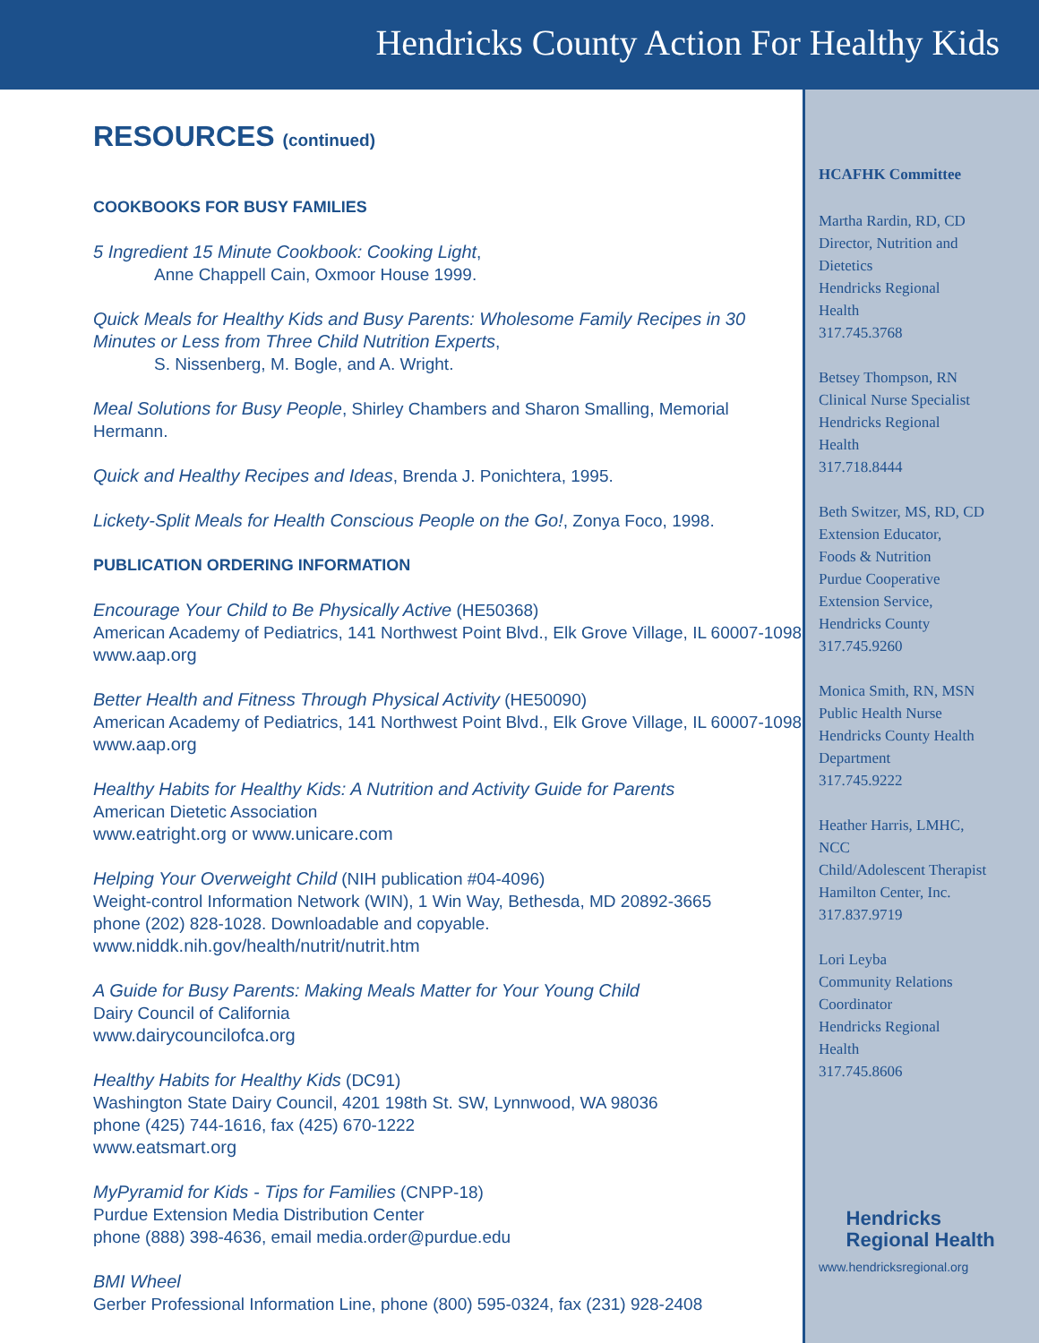Hendricks County Action For Healthy Kids
RESOURCES (continued)
COOKBOOKS FOR BUSY FAMILIES
5 Ingredient 15 Minute Cookbook: Cooking Light,
Anne Chappell Cain, Oxmoor House 1999.
Quick Meals for Healthy Kids and Busy Parents: Wholesome Family Recipes in 30 Minutes or Less from Three Child Nutrition Experts,
S. Nissenberg, M. Bogle, and A. Wright.
Meal Solutions for Busy People, Shirley Chambers and Sharon Smalling, Memorial Hermann.
Quick and Healthy Recipes and Ideas, Brenda J. Ponichtera, 1995.
Lickety-Split Meals for Health Conscious People on the Go!, Zonya Foco, 1998.
PUBLICATION ORDERING INFORMATION
Encourage Your Child to Be Physically Active (HE50368)
American Academy of Pediatrics, 141 Northwest Point Blvd., Elk Grove Village, IL 60007-1098
www.aap.org
Better Health and Fitness Through Physical Activity (HE50090)
American Academy of Pediatrics, 141 Northwest Point Blvd., Elk Grove Village, IL 60007-1098
www.aap.org
Healthy Habits for Healthy Kids: A Nutrition and Activity Guide for Parents
American Dietetic Association
www.eatright.org or www.unicare.com
Helping Your Overweight Child (NIH publication #04-4096)
Weight-control Information Network (WIN), 1 Win Way, Bethesda, MD 20892-3665
phone (202) 828-1028. Downloadable and copyable.
www.niddk.nih.gov/health/nutrit/nutrit.htm
A Guide for Busy Parents: Making Meals Matter for Your Young Child
Dairy Council of California
www.dairycouncilofca.org
Healthy Habits for Healthy Kids (DC91)
Washington State Dairy Council, 4201 198th St. SW, Lynnwood, WA 98036
phone (425) 744-1616, fax (425) 670-1222
www.eatsmart.org
MyPyramid for Kids - Tips for Families (CNPP-18)
Purdue Extension Media Distribution Center
phone (888) 398-4636, email media.order@purdue.edu
BMI Wheel
Gerber Professional Information Line, phone (800) 595-0324, fax (231) 928-2408
HCAFHK Committee
Martha Rardin, RD, CD
Director, Nutrition and
Dietetics
Hendricks Regional
Health
317.745.3768
Betsey Thompson, RN
Clinical Nurse Specialist
Hendricks Regional
Health
317.718.8444
Beth Switzer, MS, RD, CD
Extension Educator,
Foods & Nutrition
Purdue Cooperative
Extension Service,
Hendricks County
317.745.9260
Monica Smith, RN, MSN
Public Health Nurse
Hendricks County Health
Department
317.745.9222
Heather Harris, LMHC,
NCC
Child/Adolescent Therapist
Hamilton Center, Inc.
317.837.9719
Lori Leyba
Community Relations
Coordinator
Hendricks Regional
Health
317.745.8606
Hendricks
Regional Health
www.hendricksregional.org